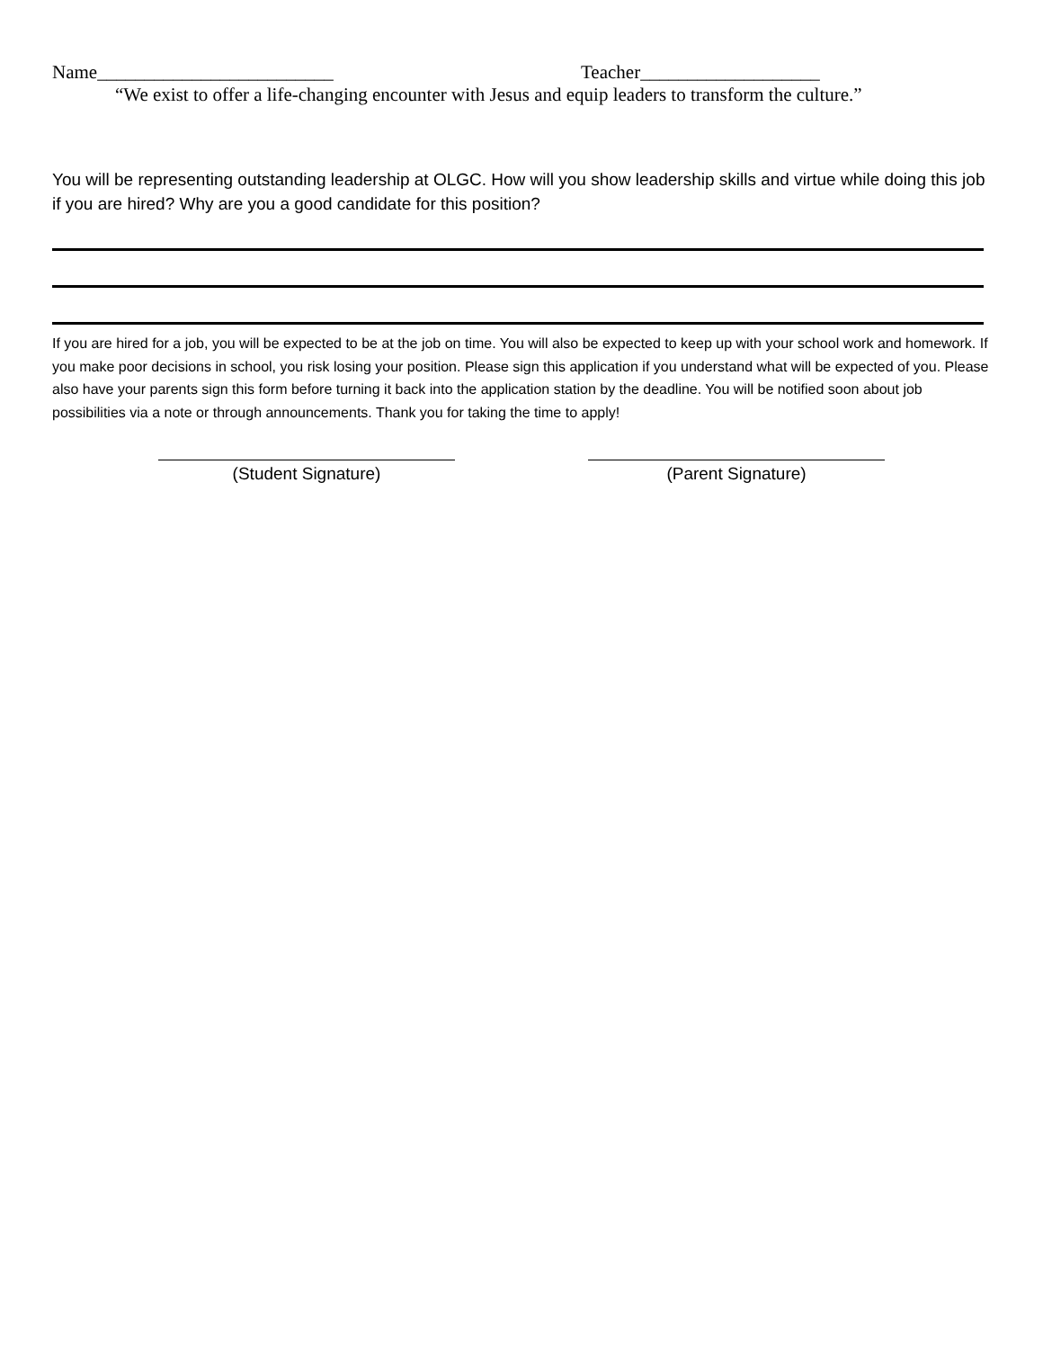Name_________________________ Teacher___________________
“We exist to offer a life-changing encounter with Jesus and equip leaders to transform the culture.”
You will be representing outstanding leadership at OLGC. How will you show leadership skills and virtue while doing this job if you are hired? Why are you a good candidate for this position?
If you are hired for a job, you will be expected to be at the job on time. You will also be expected to keep up with your school work and homework. If you make poor decisions in school, you risk losing your position. Please sign this application if you understand what will be expected of you. Please also have your parents sign this form before turning it back into the application station by the deadline. You will be notified soon about job possibilities via a note or through announcements. Thank you for taking the time to apply!
(Student Signature) (Parent Signature)